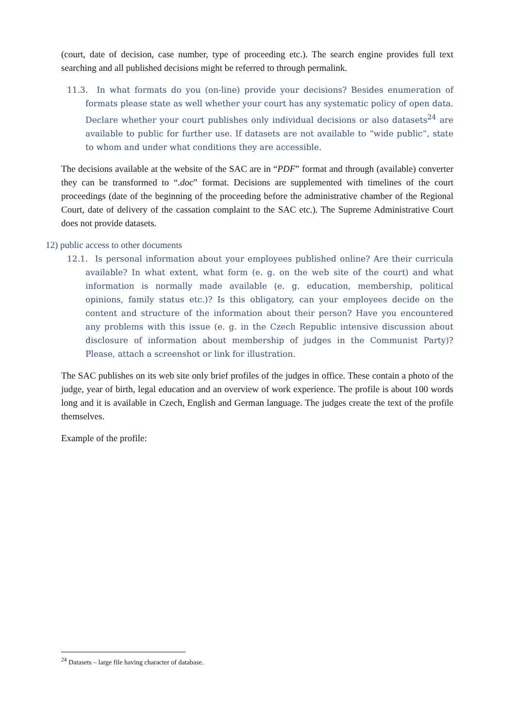(court, date of decision, case number, type of proceeding etc.). The search engine provides full text searching and all published decisions might be referred to through permalink.
11.3. In what formats do you (on-line) provide your decisions? Besides enumeration of formats please state as well whether your court has any systematic policy of open data. Declare whether your court publishes only individual decisions or also datasets<sup>24</sup> are available to public for further use. If datasets are not available to “wide public”, state to whom and under what conditions they are accessible.
The decisions available at the website of the SAC are in “PDF” format and through (available) converter they can be transformed to “.doc” format. Decisions are supplemented with timelines of the court proceedings (date of the beginning of the proceeding before the administrative chamber of the Regional Court, date of delivery of the cassation complaint to the SAC etc.). The Supreme Administrative Court does not provide datasets.
12) public access to other documents
12.1. Is personal information about your employees published online? Are their curricula available? In what extent, what form (e. g. on the web site of the court) and what information is normally made available (e. g. education, membership, political opinions, family status etc.)? Is this obligatory, can your employees decide on the content and structure of the information about their person? Have you encountered any problems with this issue (e. g. in the Czech Republic intensive discussion about disclosure of information about membership of judges in the Communist Party)? Please, attach a screenshot or link for illustration.
The SAC publishes on its web site only brief profiles of the judges in office. These contain a photo of the judge, year of birth, legal education and an overview of work experience. The profile is about 100 words long and it is available in Czech, English and German language. The judges create the text of the profile themselves.
Example of the profile:
<sup>24</sup> Datasets – large file having character of database.